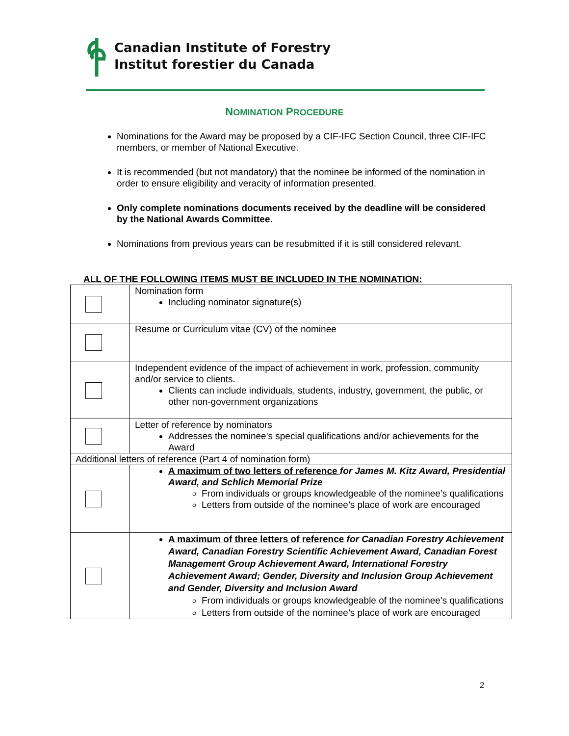Canadian Institute of Forestry
Institut forestier du Canada
NOMINATION PROCEDURE
Nominations for the Award may be proposed by a CIF-IFC Section Council, three CIF-IFC members, or member of National Executive.
It is recommended (but not mandatory) that the nominee be informed of the nomination in order to ensure eligibility and veracity of information presented.
Only complete nominations documents received by the deadline will be considered by the National Awards Committee.
Nominations from previous years can be resubmitted if it is still considered relevant.
ALL OF THE FOLLOWING ITEMS MUST BE INCLUDED IN THE NOMINATION:
| | Nomination form Including nominator signature(s) |
| | Resume or Curriculum vitae (CV) of the nominee |
| | Independent evidence of the impact of achievement in work, profession, community and/or service to clients. Clients can include individuals, students, industry, government, the public, or other non-government organizations |
| | Letter of reference by nominators Addresses the nominee’s special qualifications and/or achievements for the Award |
| Additional letters of reference (Part 4 of nomination form) | |
| | A maximum of two letters of reference for James M. Kitz Award, Presidential Award, and Schlich Memorial Prize From individuals or groups knowledgeable of the nominee’s qualifications Letters from outside of the nominee’s place of work are encouraged |
| | A maximum of three letters of reference for Canadian Forestry Achievement Award, Canadian Forestry Scientific Achievement Award, Canadian Forest Management Group Achievement Award, International Forestry Achievement Award; Gender, Diversity and Inclusion Group Achievement and Gender, Diversity and Inclusion Award From individuals or groups knowledgeable of the nominee’s qualifications Letters from outside of the nominee’s place of work are encouraged |
2